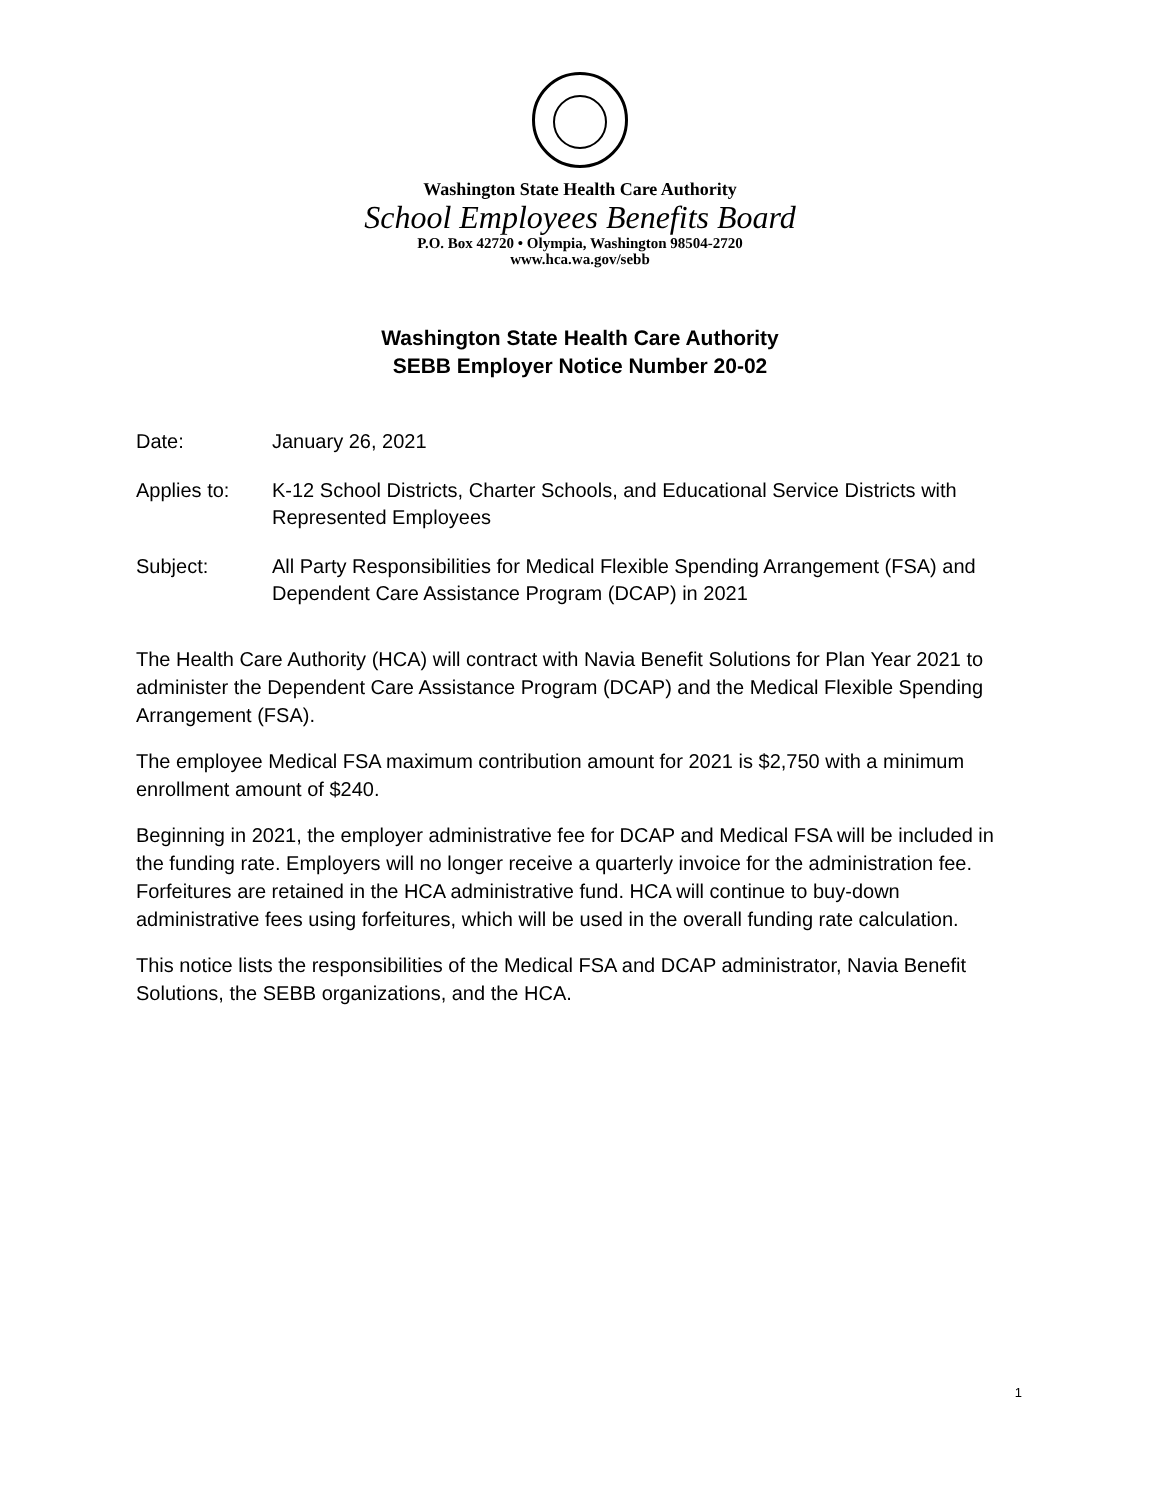Washington State Health Care Authority
School Employees Benefits Board
P.O. Box 42720 • Olympia, Washington 98504-2720
www.hca.wa.gov/sebb
Washington State Health Care Authority
SEBB Employer Notice Number 20-02
Date: January 26, 2021
Applies to: K-12 School Districts, Charter Schools, and Educational Service Districts with Represented Employees
Subject: All Party Responsibilities for Medical Flexible Spending Arrangement (FSA) and Dependent Care Assistance Program (DCAP) in 2021
The Health Care Authority (HCA) will contract with Navia Benefit Solutions for Plan Year 2021 to administer the Dependent Care Assistance Program (DCAP) and the Medical Flexible Spending Arrangement (FSA).
The employee Medical FSA maximum contribution amount for 2021 is $2,750 with a minimum enrollment amount of $240.
Beginning in 2021, the employer administrative fee for DCAP and Medical FSA will be included in the funding rate. Employers will no longer receive a quarterly invoice for the administration fee. Forfeitures are retained in the HCA administrative fund. HCA will continue to buy-down administrative fees using forfeitures, which will be used in the overall funding rate calculation.
This notice lists the responsibilities of the Medical FSA and DCAP administrator, Navia Benefit Solutions, the SEBB organizations, and the HCA.
1